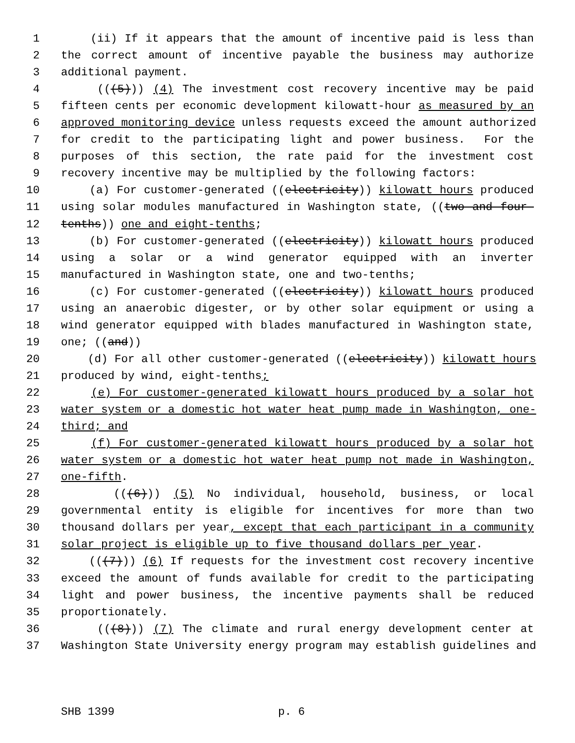1 (ii) If it appears that the amount of incentive paid is less than
2 the correct amount of incentive payable the business may authorize
3 additional payment.
4 (((5))) (4) The investment cost recovery incentive may be paid
5 fifteen cents per economic development kilowatt-hour as measured by an
6 approved monitoring device unless requests exceed the amount authorized
7 for credit to the participating light and power business. For the
8 purposes of this section, the rate paid for the investment cost
9 recovery incentive may be multiplied by the following factors:
10 (a) For customer-generated ((electricity)) kilowatt hours produced
11 using solar modules manufactured in Washington state, ((two and four-
12 tenths)) one and eight-tenths;
13 (b) For customer-generated ((electricity)) kilowatt hours produced
14 using a solar or a wind generator equipped with an inverter
15 manufactured in Washington state, one and two-tenths;
16 (c) For customer-generated ((electricity)) kilowatt hours produced
17 using an anaerobic digester, or by other solar equipment or using a
18 wind generator equipped with blades manufactured in Washington state,
19 one; ((and))
20 (d) For all other customer-generated ((electricity)) kilowatt hours
21 produced by wind, eight-tenths;
22 (e) For customer-generated kilowatt hours produced by a solar hot
23 water system or a domestic hot water heat pump made in Washington, one-
24 third; and
25 (f) For customer-generated kilowatt hours produced by a solar hot
26 water system or a domestic hot water heat pump not made in Washington,
27 one-fifth.
28 (((6))) (5) No individual, household, business, or local
29 governmental entity is eligible for incentives for more than two
30 thousand dollars per year, except that each participant in a community
31 solar project is eligible up to five thousand dollars per year.
32 (((7))) (6) If requests for the investment cost recovery incentive
33 exceed the amount of funds available for credit to the participating
34 light and power business, the incentive payments shall be reduced
35 proportionately.
36 (((8))) (7) The climate and rural energy development center at
37 Washington State University energy program may establish guidelines and
SHB 1399 p. 6